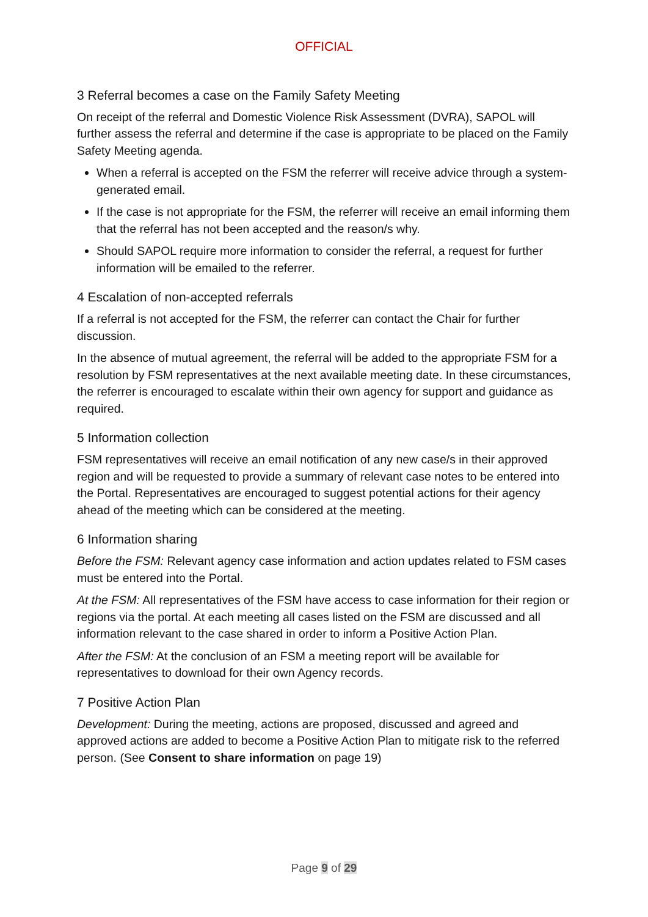OFFICIAL
3 Referral becomes a case on the Family Safety Meeting
On receipt of the referral and Domestic Violence Risk Assessment (DVRA), SAPOL will further assess the referral and determine if the case is appropriate to be placed on the Family Safety Meeting agenda.
When a referral is accepted on the FSM the referrer will receive advice through a system-generated email.
If the case is not appropriate for the FSM, the referrer will receive an email informing them that the referral has not been accepted and the reason/s why.
Should SAPOL require more information to consider the referral, a request for further information will be emailed to the referrer.
4 Escalation of non-accepted referrals
If a referral is not accepted for the FSM, the referrer can contact the Chair for further discussion.
In the absence of mutual agreement, the referral will be added to the appropriate FSM for a resolution by FSM representatives at the next available meeting date. In these circumstances, the referrer is encouraged to escalate within their own agency for support and guidance as required.
5 Information collection
FSM representatives will receive an email notification of any new case/s in their approved region and will be requested to provide a summary of relevant case notes to be entered into the Portal. Representatives are encouraged to suggest potential actions for their agency ahead of the meeting which can be considered at the meeting.
6 Information sharing
Before the FSM: Relevant agency case information and action updates related to FSM cases must be entered into the Portal.
At the FSM: All representatives of the FSM have access to case information for their region or regions via the portal. At each meeting all cases listed on the FSM are discussed and all information relevant to the case shared in order to inform a Positive Action Plan.
After the FSM: At the conclusion of an FSM a meeting report will be available for representatives to download for their own Agency records.
7 Positive Action Plan
Development: During the meeting, actions are proposed, discussed and agreed and approved actions are added to become a Positive Action Plan to mitigate risk to the referred person. (See Consent to share information on page 19)
Page 9 of 29